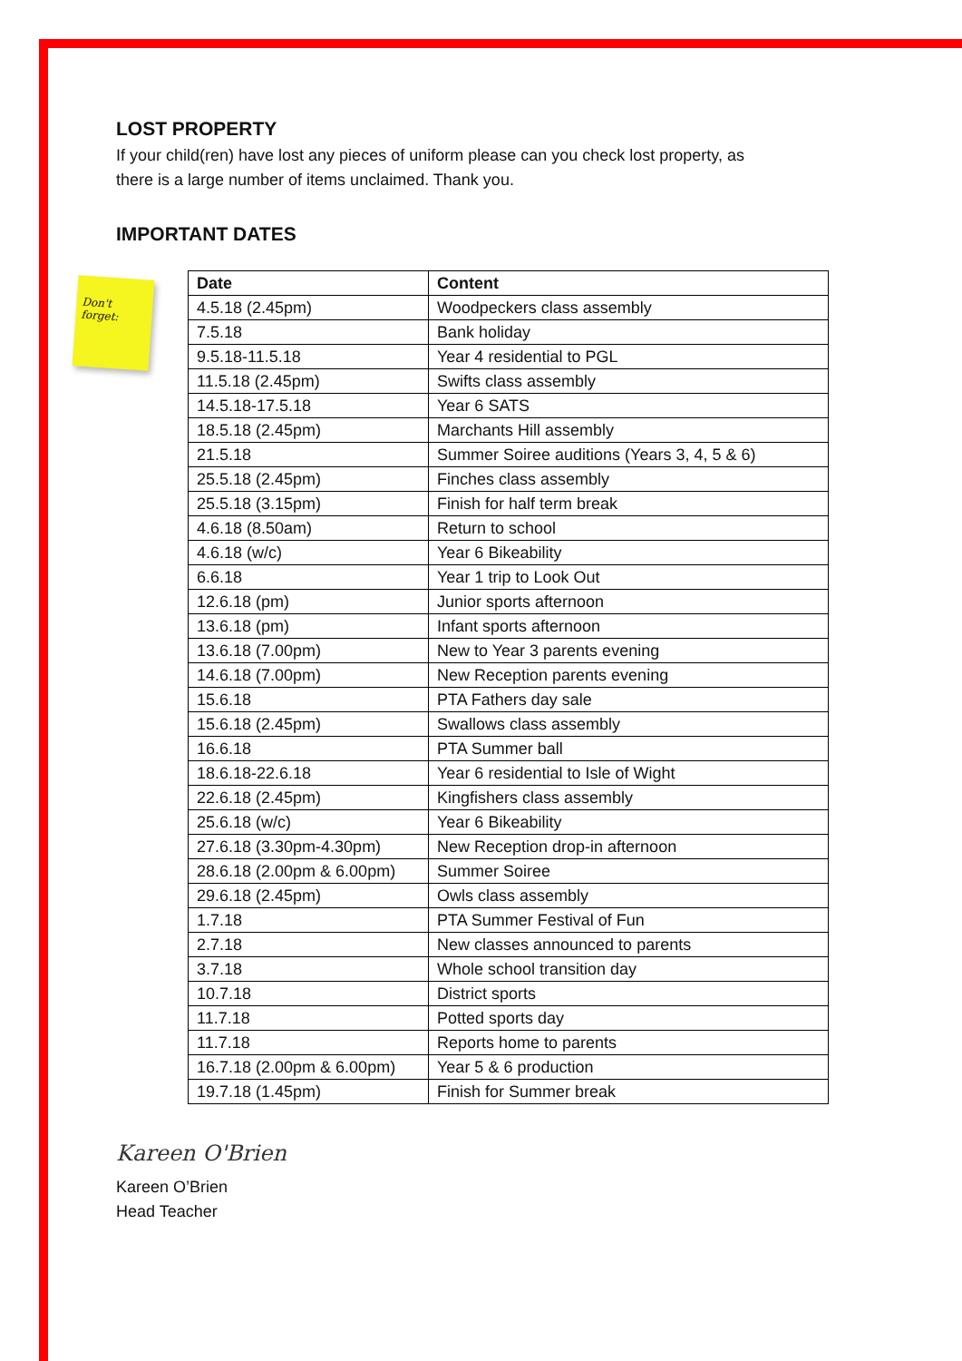LOST PROPERTY
If your child(ren) have lost any pieces of uniform please can you check lost property, as
there is a large number of items unclaimed. Thank you.
IMPORTANT DATES
Don't forget:
| Date | Content |
| --- | --- |
| 4.5.18 (2.45pm) | Woodpeckers class assembly |
| 7.5.18 | Bank holiday |
| 9.5.18-11.5.18 | Year 4 residential to PGL |
| 11.5.18 (2.45pm) | Swifts class assembly |
| 14.5.18-17.5.18 | Year 6 SATS |
| 18.5.18 (2.45pm) | Marchants Hill assembly |
| 21.5.18 | Summer Soiree auditions (Years 3, 4, 5 & 6) |
| 25.5.18 (2.45pm) | Finches class assembly |
| 25.5.18 (3.15pm) | Finish for half term break |
| 4.6.18 (8.50am) | Return to school |
| 4.6.18 (w/c) | Year 6 Bikeability |
| 6.6.18 | Year 1 trip to Look Out |
| 12.6.18 (pm) | Junior sports afternoon |
| 13.6.18 (pm) | Infant sports afternoon |
| 13.6.18 (7.00pm) | New to Year 3 parents evening |
| 14.6.18 (7.00pm) | New Reception parents evening |
| 15.6.18 | PTA Fathers day sale |
| 15.6.18 (2.45pm) | Swallows class assembly |
| 16.6.18 | PTA Summer ball |
| 18.6.18-22.6.18 | Year 6 residential to Isle of Wight |
| 22.6.18 (2.45pm) | Kingfishers class assembly |
| 25.6.18 (w/c) | Year 6 Bikeability |
| 27.6.18 (3.30pm-4.30pm) | New Reception drop-in afternoon |
| 28.6.18 (2.00pm & 6.00pm) | Summer Soiree |
| 29.6.18 (2.45pm) | Owls class assembly |
| 1.7.18 | PTA Summer Festival of Fun |
| 2.7.18 | New classes announced to parents |
| 3.7.18 | Whole school transition day |
| 10.7.18 | District sports |
| 11.7.18 | Potted sports day |
| 11.7.18 | Reports home to parents |
| 16.7.18 (2.00pm & 6.00pm) | Year 5 & 6 production |
| 19.7.18 (1.45pm) | Finish for Summer break |
Kareen O'Brien
Kareen O’Brien
Head Teacher